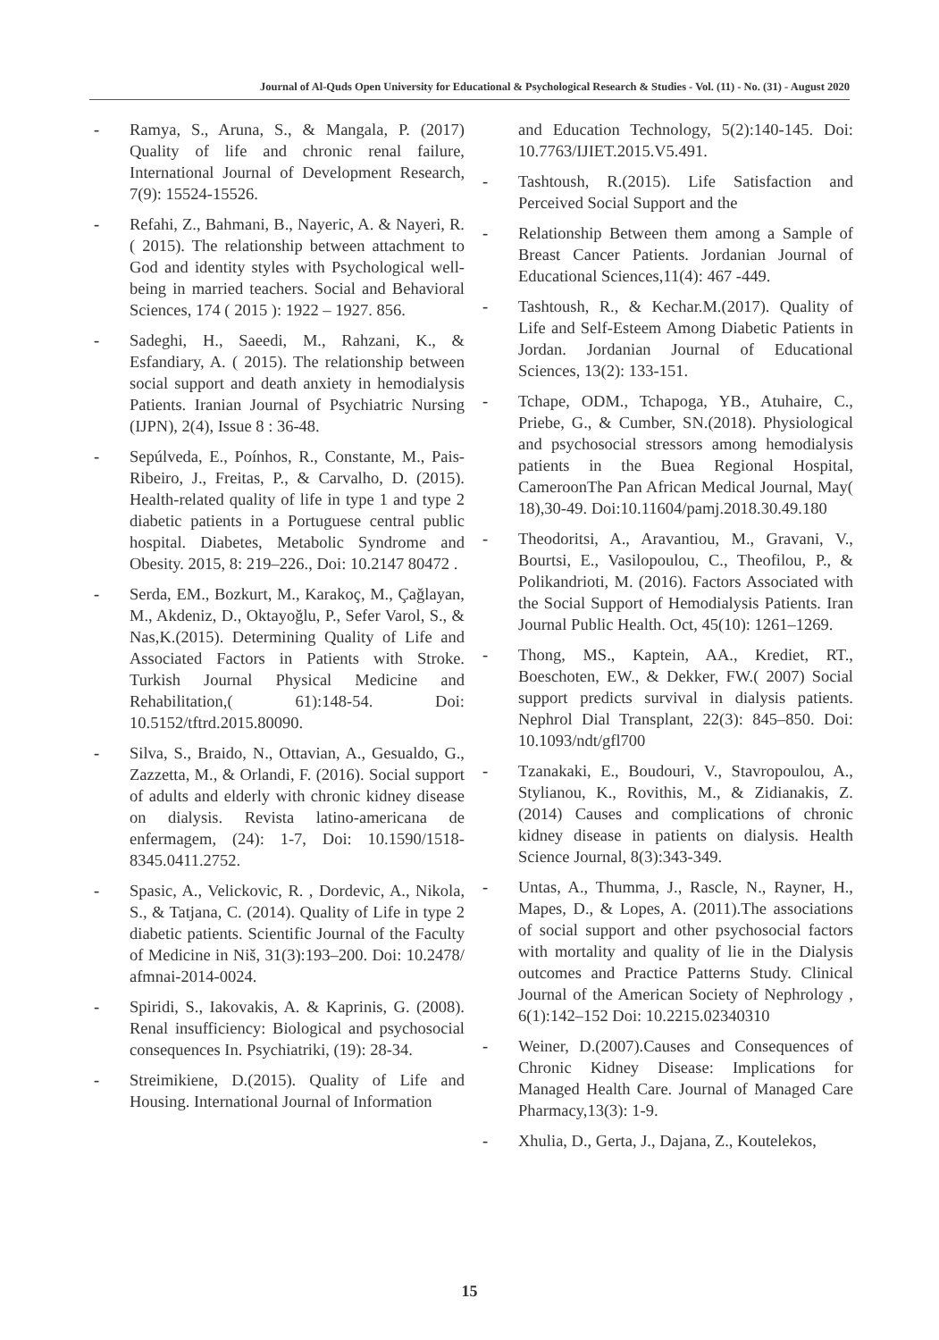Journal of Al-Quds Open University for Educational & Psychological Research & Studies - Vol. (11) - No. (31) - August 2020
- Ramya, S., Aruna, S., & Mangala, P. (2017) Quality of life and chronic renal failure, International Journal of Development Research, 7(9): 15524-15526.
- Refahi, Z., Bahmani, B., Nayeric, A. & Nayeri, R. ( 2015). The relationship between attachment to God and identity styles with Psychological well-being in married teachers. Social and Behavioral Sciences, 174 ( 2015 ): 1922 – 1927. 856.
- Sadeghi, H., Saeedi, M., Rahzani, K., & Esfandiary, A. ( 2015). The relationship between social support and death anxiety in hemodialysis Patients. Iranian Journal of Psychiatric Nursing (IJPN), 2(4), Issue 8 : 36-48.
- Sepúlveda, E., Poínhos, R., Constante, M., Pais-Ribeiro, J., Freitas, P., & Carvalho, D. (2015). Health-related quality of life in type 1 and type 2 diabetic patients in a Portuguese central public hospital. Diabetes, Metabolic Syndrome and Obesity. 2015, 8: 219–226., Doi: 10.2147 80472 .
- Serda, EM., Bozkurt, M., Karakoç, M., Çağlayan, M., Akdeniz, D., Oktayoğlu, P., Sefer Varol, S., & Nas,K.(2015). Determining Quality of Life and Associated Factors in Patients with Stroke. Turkish Journal Physical Medicine and Rehabilitation,( 61):148-54. Doi: 10.5152/tftrd.2015.80090.
- Silva, S., Braido, N., Ottavian, A., Gesualdo, G., Zazzetta, M., & Orlandi, F. (2016). Social support of adults and elderly with chronic kidney disease on dialysis. Revista latino-americana de enfermagem, (24): 1-7, Doi: 10.1590/1518-8345.0411.2752.
- Spasic, A., Velickovic, R. , Dordevic, A., Nikola, S., & Tatjana, C. (2014). Quality of Life in type 2 diabetic patients. Scientific Journal of the Faculty of Medicine in Niš, 31(3):193–200. Doi: 10.2478/ afmnai-2014-0024.
- Spiridi, S., Iakovakis, A. & Kaprinis, G. (2008). Renal insufficiency: Biological and psychosocial consequences In. Psychiatriki, (19): 28-34.
- Streimikiene, D.(2015). Quality of Life and Housing. International Journal of Information
and Education Technology, 5(2):140-145. Doi: 10.7763/IJIET.2015.V5.491.
- Tashtoush, R.(2015). Life Satisfaction and Perceived Social Support and the
- Relationship Between them among a Sample of Breast Cancer Patients. Jordanian Journal of Educational Sciences,11(4): 467 -449.
- Tashtoush, R., & Kechar.M.(2017). Quality of Life and Self-Esteem Among Diabetic Patients in Jordan. Jordanian Journal of Educational Sciences, 13(2): 133-151.
- Tchape, ODM., Tchapoga, YB., Atuhaire, C., Priebe, G., & Cumber, SN.(2018). Physiological and psychosocial stressors among hemodialysis patients in the Buea Regional Hospital, CameroonThe Pan African Medical Journal, May( 18),30-49. Doi:10.11604/pamj.2018.30.49.180
- Theodoritsi, A., Aravantiou, M., Gravani, V., Bourtsi, E., Vasilopoulou, C., Theofilou, P., & Polikandrioti, M. (2016). Factors Associated with the Social Support of Hemodialysis Patients. Iran Journal Public Health. Oct, 45(10): 1261–1269.
- Thong, MS., Kaptein, AA., Krediet, RT., Boeschoten, EW., & Dekker, FW.( 2007) Social support predicts survival in dialysis patients. Nephrol Dial Transplant, 22(3): 845–850. Doi: 10.1093/ndt/gfl700
- Tzanakaki, E., Boudouri, V., Stavropoulou, A., Stylianou, K., Rovithis, M., & Zidianakis, Z. (2014) Causes and complications of chronic kidney disease in patients on dialysis. Health Science Journal, 8(3):343-349.
- Untas, A., Thumma, J., Rascle, N., Rayner, H., Mapes, D., & Lopes, A. (2011).The associations of social support and other psychosocial factors with mortality and quality of lie in the Dialysis outcomes and Practice Patterns Study. Clinical Journal of the American Society of Nephrology , 6(1):142–152 Doi: 10.2215.02340310
- Weiner, D.(2007).Causes and Consequences of Chronic Kidney Disease: Implications for Managed Health Care. Journal of Managed Care Pharmacy,13(3): 1-9.
- Xhulia, D., Gerta, J., Dajana, Z., Koutelekos,
15